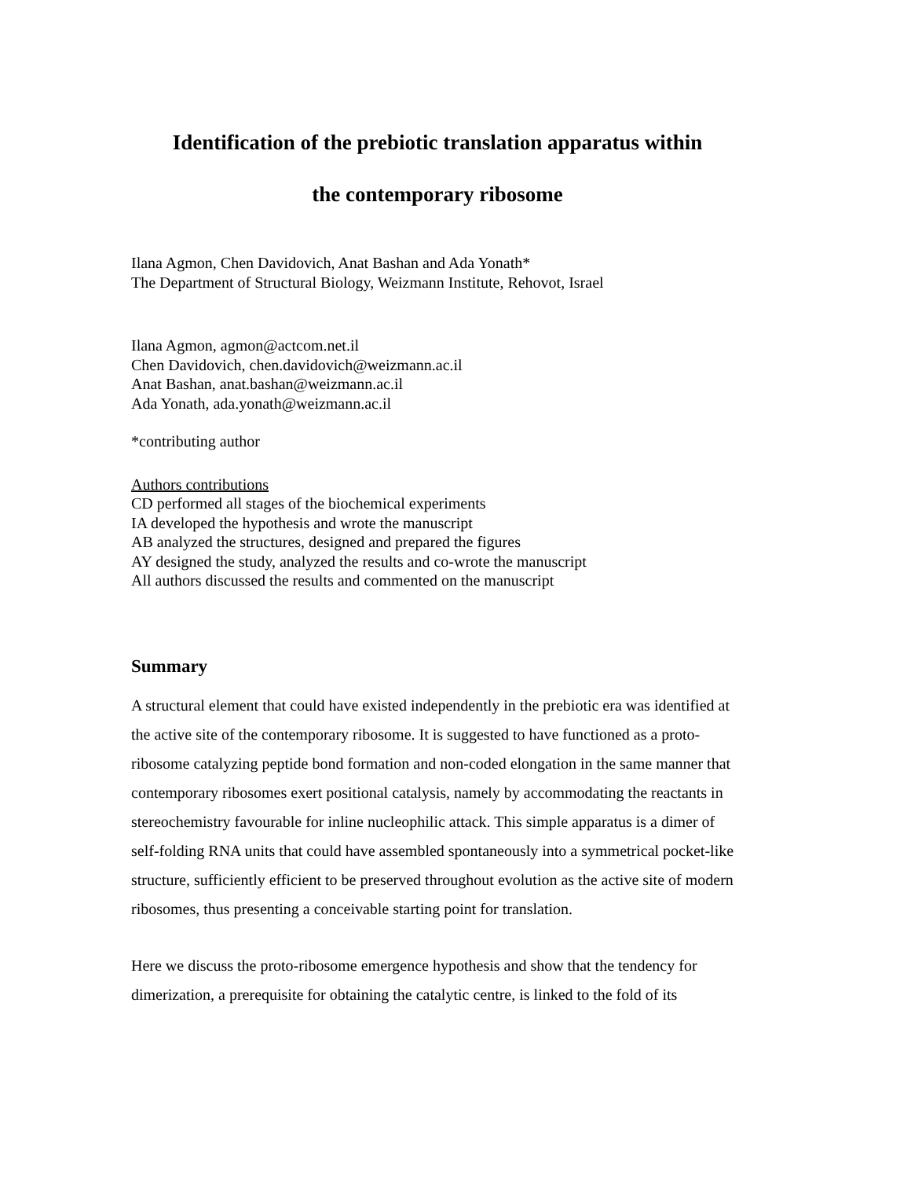Identification of the prebiotic translation apparatus within
the contemporary ribosome
Ilana Agmon, Chen Davidovich, Anat Bashan and Ada Yonath*
The Department of Structural Biology, Weizmann Institute, Rehovot, Israel
Ilana Agmon, agmon@actcom.net.il
Chen Davidovich, chen.davidovich@weizmann.ac.il
Anat Bashan, anat.bashan@weizmann.ac.il
Ada Yonath, ada.yonath@weizmann.ac.il
*contributing author
Authors contributions
CD performed all stages of the biochemical experiments
IA developed the hypothesis and wrote the manuscript
AB analyzed the structures, designed and prepared the figures
AY designed the study, analyzed the results and co-wrote the manuscript
All authors discussed the results and commented on the manuscript
Summary
A structural element that could have existed independently in the prebiotic era was identified at the active site of the contemporary ribosome. It is suggested to have functioned as a proto-ribosome catalyzing peptide bond formation and non-coded elongation in the same manner that contemporary ribosomes exert positional catalysis, namely by accommodating the reactants in stereochemistry favourable for inline nucleophilic attack. This simple apparatus is a dimer of self-folding RNA units that could have assembled spontaneously into a symmetrical pocket-like structure, sufficiently efficient to be preserved throughout evolution as the active site of modern ribosomes, thus presenting a conceivable starting point for translation.
Here we discuss the proto-ribosome emergence hypothesis and show that the tendency for dimerization, a prerequisite for obtaining the catalytic centre, is linked to the fold of its